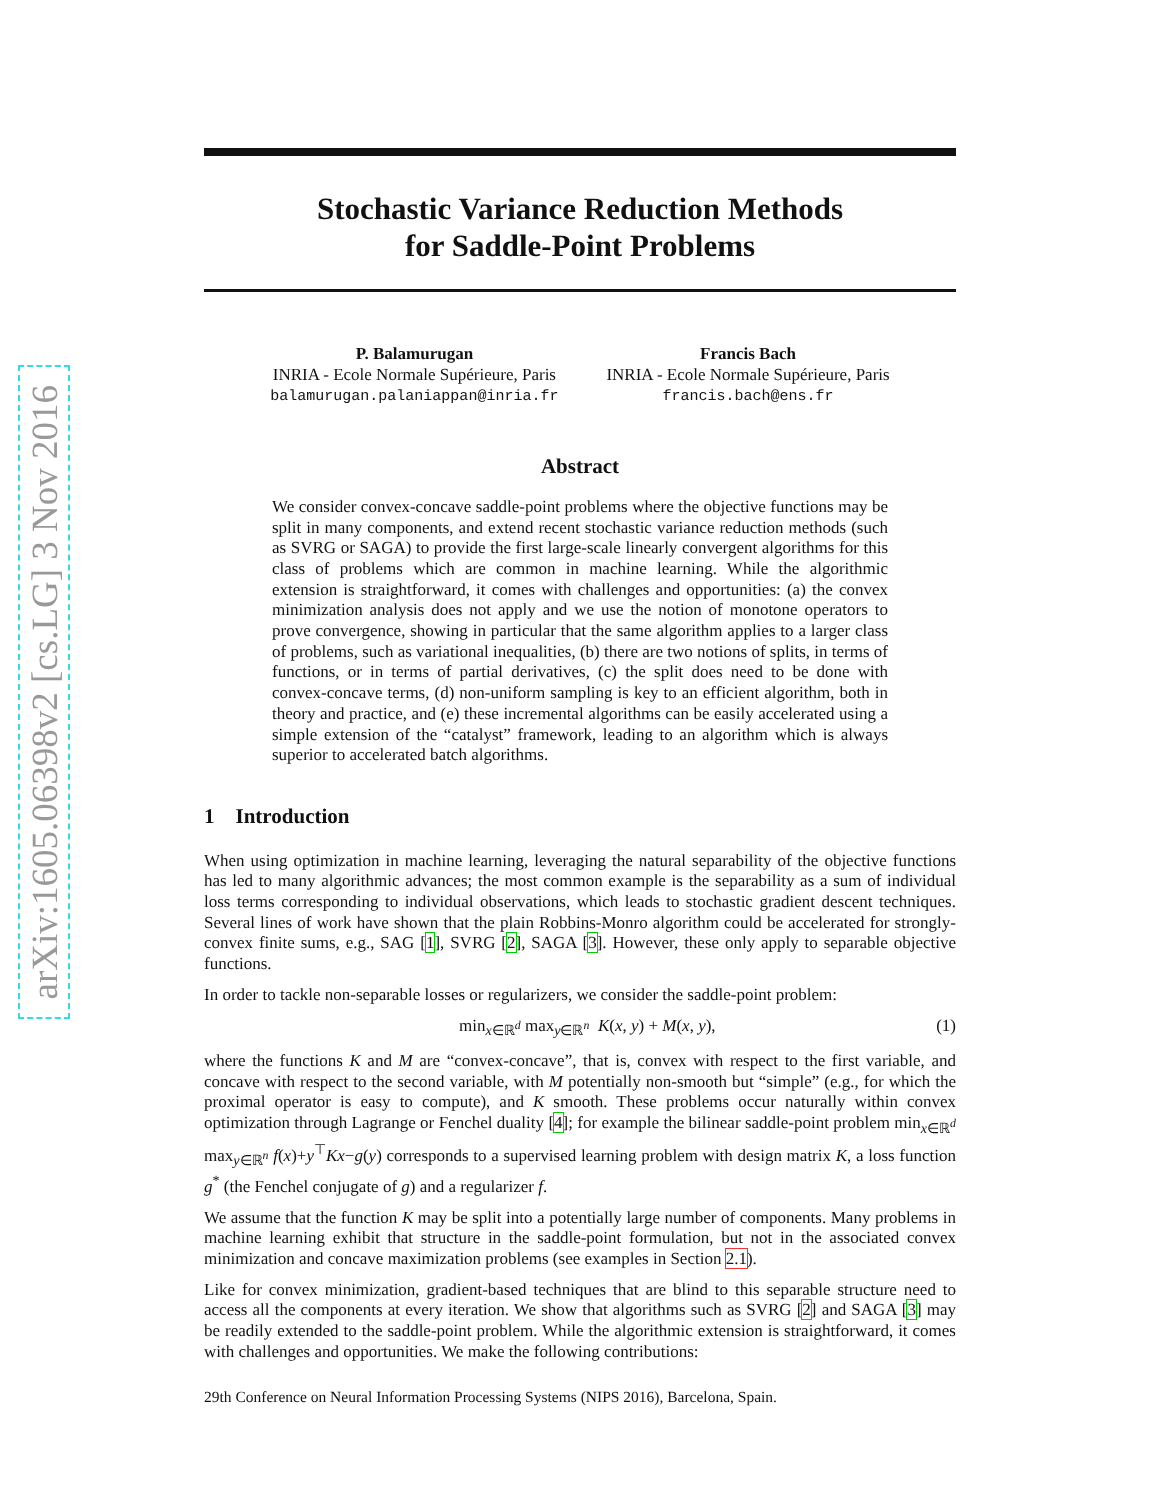arXiv:1605.06398v2 [cs.LG] 3 Nov 2016
Stochastic Variance Reduction Methods
for Saddle-Point Problems
P. Balamurugan
INRIA - Ecole Normale Supérieure, Paris
balamurugan.palaniappan@inria.fr
Francis Bach
INRIA - Ecole Normale Supérieure, Paris
francis.bach@ens.fr
Abstract
We consider convex-concave saddle-point problems where the objective functions may be split in many components, and extend recent stochastic variance reduction methods (such as SVRG or SAGA) to provide the first large-scale linearly convergent algorithms for this class of problems which are common in machine learning. While the algorithmic extension is straightforward, it comes with challenges and opportunities: (a) the convex minimization analysis does not apply and we use the notion of monotone operators to prove convergence, showing in particular that the same algorithm applies to a larger class of problems, such as variational inequalities, (b) there are two notions of splits, in terms of functions, or in terms of partial derivatives, (c) the split does need to be done with convex-concave terms, (d) non-uniform sampling is key to an efficient algorithm, both in theory and practice, and (e) these incremental algorithms can be easily accelerated using a simple extension of the “catalyst” framework, leading to an algorithm which is always superior to accelerated batch algorithms.
1 Introduction
When using optimization in machine learning, leveraging the natural separability of the objective functions has led to many algorithmic advances; the most common example is the separability as a sum of individual loss terms corresponding to individual observations, which leads to stochastic gradient descent techniques. Several lines of work have shown that the plain Robbins-Monro algorithm could be accelerated for strongly-convex finite sums, e.g., SAG [1], SVRG [2], SAGA [3]. However, these only apply to separable objective functions.
In order to tackle non-separable losses or regularizers, we consider the saddle-point problem:
min<sub>x∈ℝ<sup>d</sup></sub> max<sub>y∈ℝ<sup>n</sup></sub> K(x, y) + M(x, y), (1)
where the functions K and M are “convex-concave”, that is, convex with respect to the first variable, and concave with respect to the second variable, with M potentially non-smooth but “simple” (e.g., for which the proximal operator is easy to compute), and K smooth. These problems occur naturally within convex optimization through Lagrange or Fenchel duality [4]; for example the bilinear saddle-point problem min<sub>x∈ℝ<sup>d</sup></sub> max<sub>y∈ℝ<sup>n</sup></sub> f(x)+y<sup>⊤</sup>Kx−g(y) corresponds to a supervised learning problem with design matrix K, a loss function g<sup>*</sup> (the Fenchel conjugate of g) and a regularizer f.
We assume that the function K may be split into a potentially large number of components. Many problems in machine learning exhibit that structure in the saddle-point formulation, but not in the associated convex minimization and concave maximization problems (see examples in Section 2.1).
Like for convex minimization, gradient-based techniques that are blind to this separable structure need to access all the components at every iteration. We show that algorithms such as SVRG [2] and SAGA [3] may be readily extended to the saddle-point problem. While the algorithmic extension is straightforward, it comes with challenges and opportunities. We make the following contributions:
29th Conference on Neural Information Processing Systems (NIPS 2016), Barcelona, Spain.